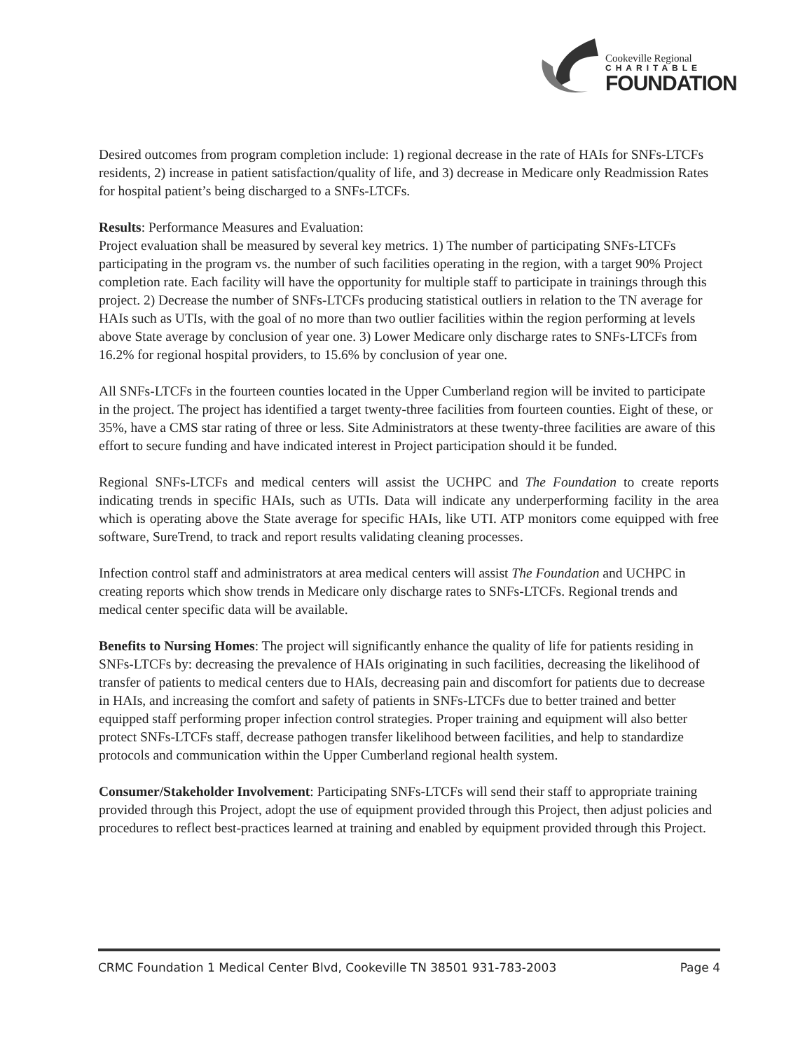Cookeville Regional
CHARITABLE
FOUNDATION
Desired outcomes from program completion include: 1) regional decrease in the rate of HAIs for SNFs-LTCFs residents, 2) increase in patient satisfaction/quality of life, and 3) decrease in Medicare only Readmission Rates for hospital patient’s being discharged to a SNFs-LTCFs.
Results: Performance Measures and Evaluation:
Project evaluation shall be measured by several key metrics. 1) The number of participating SNFs-LTCFs participating in the program vs. the number of such facilities operating in the region, with a target 90% Project completion rate. Each facility will have the opportunity for multiple staff to participate in trainings through this project. 2) Decrease the number of SNFs-LTCFs producing statistical outliers in relation to the TN average for HAIs such as UTIs, with the goal of no more than two outlier facilities within the region performing at levels above State average by conclusion of year one. 3) Lower Medicare only discharge rates to SNFs-LTCFs from 16.2% for regional hospital providers, to 15.6% by conclusion of year one.
All SNFs-LTCFs in the fourteen counties located in the Upper Cumberland region will be invited to participate in the project. The project has identified a target twenty-three facilities from fourteen counties. Eight of these, or 35%, have a CMS star rating of three or less. Site Administrators at these twenty-three facilities are aware of this effort to secure funding and have indicated interest in Project participation should it be funded.
Regional SNFs-LTCFs and medical centers will assist the UCHPC and The Foundation to create reports indicating trends in specific HAIs, such as UTIs. Data will indicate any underperforming facility in the area which is operating above the State average for specific HAIs, like UTI. ATP monitors come equipped with free software, SureTrend, to track and report results validating cleaning processes.
Infection control staff and administrators at area medical centers will assist The Foundation and UCHPC in creating reports which show trends in Medicare only discharge rates to SNFs-LTCFs. Regional trends and medical center specific data will be available.
Benefits to Nursing Homes: The project will significantly enhance the quality of life for patients residing in SNFs-LTCFs by: decreasing the prevalence of HAIs originating in such facilities, decreasing the likelihood of transfer of patients to medical centers due to HAIs, decreasing pain and discomfort for patients due to decrease in HAIs, and increasing the comfort and safety of patients in SNFs-LTCFs due to better trained and better equipped staff performing proper infection control strategies. Proper training and equipment will also better protect SNFs-LTCFs staff, decrease pathogen transfer likelihood between facilities, and help to standardize protocols and communication within the Upper Cumberland regional health system.
Consumer/Stakeholder Involvement: Participating SNFs-LTCFs will send their staff to appropriate training provided through this Project, adopt the use of equipment provided through this Project, then adjust policies and procedures to reflect best-practices learned at training and enabled by equipment provided through this Project.
CRMC Foundation 1 Medical Center Blvd, Cookeville TN 38501 931-783-2003 Page 4